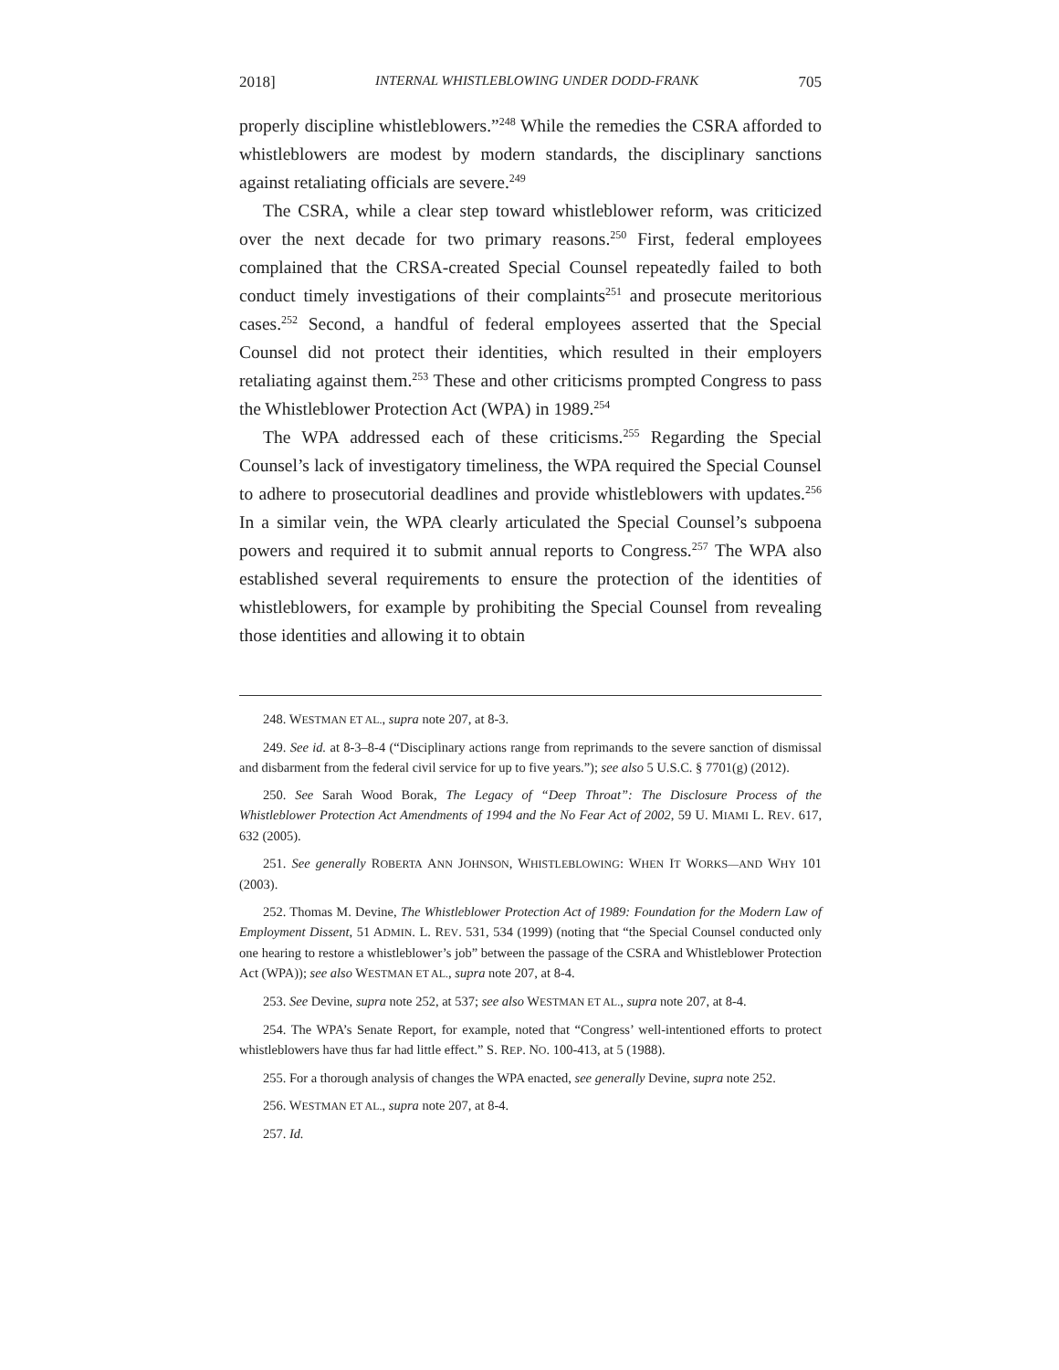2018] INTERNAL WHISTLEBLOWING UNDER DODD-FRANK 705
properly discipline whistleblowers.”<sup>248</sup> While the remedies the CSRA afforded to whistleblowers are modest by modern standards, the disciplinary sanctions against retaliating officials are severe.<sup>249</sup>
The CSRA, while a clear step toward whistleblower reform, was criticized over the next decade for two primary reasons.<sup>250</sup> First, federal employees complained that the CRSA-created Special Counsel repeatedly failed to both conduct timely investigations of their complaints<sup>251</sup> and prosecute meritorious cases.<sup>252</sup> Second, a handful of federal employees asserted that the Special Counsel did not protect their identities, which resulted in their employers retaliating against them.<sup>253</sup> These and other criticisms prompted Congress to pass the Whistleblower Protection Act (WPA) in 1989.<sup>254</sup>
The WPA addressed each of these criticisms.<sup>255</sup> Regarding the Special Counsel’s lack of investigatory timeliness, the WPA required the Special Counsel to adhere to prosecutorial deadlines and provide whistleblowers with updates.<sup>256</sup> In a similar vein, the WPA clearly articulated the Special Counsel’s subpoena powers and required it to submit annual reports to Congress.<sup>257</sup> The WPA also established several requirements to ensure the protection of the identities of whistleblowers, for example by prohibiting the Special Counsel from revealing those identities and allowing it to obtain
248. WESTMAN ET AL., supra note 207, at 8-3.
249. See id. at 8-3–8-4 (“Disciplinary actions range from reprimands to the severe sanction of dismissal and disbarment from the federal civil service for up to five years.”); see also 5 U.S.C. § 7701(g) (2012).
250. See Sarah Wood Borak, The Legacy of “Deep Throat”: The Disclosure Process of the Whistleblower Protection Act Amendments of 1994 and the No Fear Act of 2002, 59 U. MIAMI L. REV. 617, 632 (2005).
251. See generally ROBERTA ANN JOHNSON, WHISTLEBLOWING: WHEN IT WORKS—AND WHY 101 (2003).
252. Thomas M. Devine, The Whistleblower Protection Act of 1989: Foundation for the Modern Law of Employment Dissent, 51 ADMIN. L. REV. 531, 534 (1999) (noting that “the Special Counsel conducted only one hearing to restore a whistleblower’s job” between the passage of the CSRA and Whistleblower Protection Act (WPA)); see also WESTMAN ET AL., supra note 207, at 8-4.
253. See Devine, supra note 252, at 537; see also WESTMAN ET AL., supra note 207, at 8-4.
254. The WPA’s Senate Report, for example, noted that “Congress’ well-intentioned efforts to protect whistleblowers have thus far had little effect.” S. REP. NO. 100-413, at 5 (1988).
255. For a thorough analysis of changes the WPA enacted, see generally Devine, supra note 252.
256. WESTMAN ET AL., supra note 207, at 8-4.
257. Id.